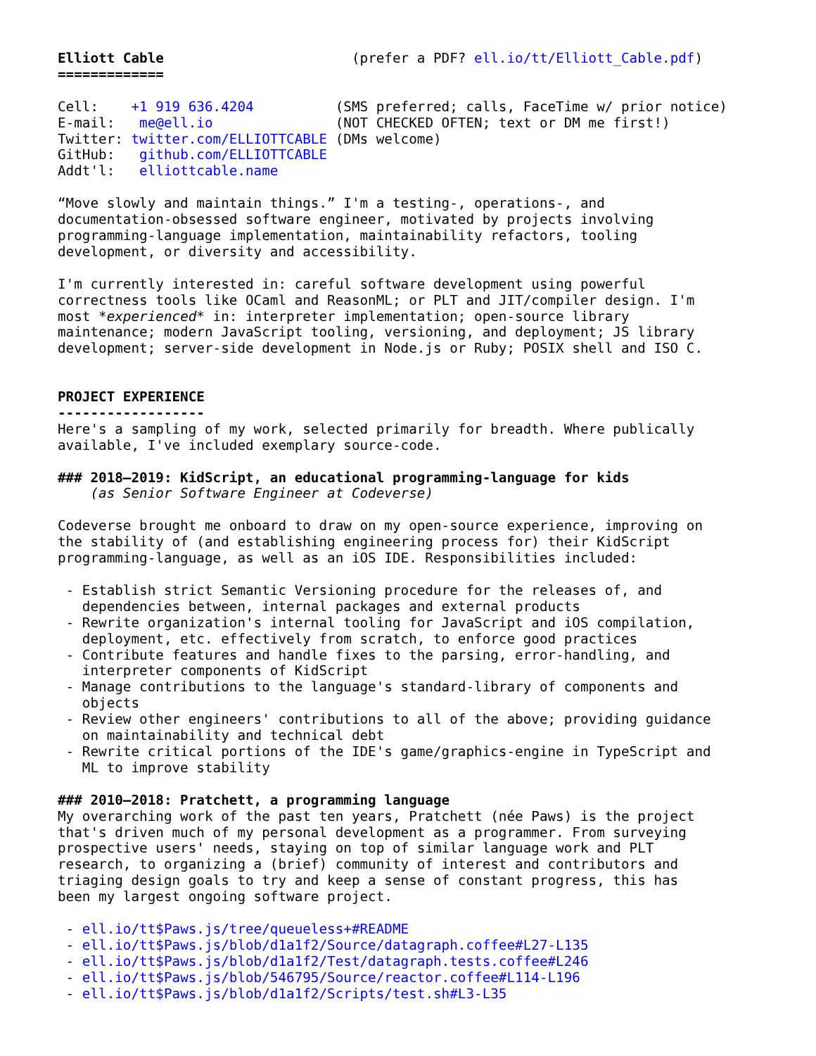Elliott Cable                       (prefer a PDF? ell.io/tt/Elliott_Cable.pdf)
=============

Cell:    +1 919 636.4204          (SMS preferred; calls, FaceTime w/ prior notice)
E-mail:   me@ell.io               (NOT CHECKED OFTEN; text or DM me first!)
Twitter: twitter.com/ELLIOTTCABLE (DMs welcome)
GitHub:   github.com/ELLIOTTCABLE
Addt'l:   elliottcable.name

“Move slowly and maintain things.” I'm a testing-, operations-, and
documentation-obsessed software engineer, motivated by projects involving
programming-language implementation, maintainability refactors, tooling
development, or diversity and accessibility.

I'm currently interested in: careful software development using powerful
correctness tools like OCaml and ReasonML; or PLT and JIT/compiler design. I'm
most *experienced* in: interpreter implementation; open-source library
maintenance; modern JavaScript tooling, versioning, and deployment; JS library
development; server-side development in Node.js or Ruby; POSIX shell and ISO C.


PROJECT EXPERIENCE
------------------
Here's a sampling of my work, selected primarily for breadth. Where publically
available, I've included exemplary source-code.

### 2018–2019: KidScript, an educational programming-language for kids
    (as Senior Software Engineer at Codeverse)

Codeverse brought me onboard to draw on my open-source experience, improving on
the stability of (and establishing engineering process for) their KidScript
programming-language, as well as an iOS IDE. Responsibilities included:

 - Establish strict Semantic Versioning procedure for the releases of, and
   dependencies between, internal packages and external products
 - Rewrite organization's internal tooling for JavaScript and iOS compilation,
   deployment, etc. effectively from scratch, to enforce good practices
 - Contribute features and handle fixes to the parsing, error-handling, and
   interpreter components of KidScript
 - Manage contributions to the language's standard-library of components and
   objects
 - Review other engineers' contributions to all of the above; providing guidance
   on maintainability and technical debt
 - Rewrite critical portions of the IDE's game/graphics-engine in TypeScript and
   ML to improve stability

### 2010–2018: Pratchett, a programming language
My overarching work of the past ten years, Pratchett (née Paws) is the project
that's driven much of my personal development as a programmer. From surveying
prospective users' needs, staying on top of similar language work and PLT
research, to organizing a (brief) community of interest and contributors and
triaging design goals to try and keep a sense of constant progress, this has
been my largest ongoing software project.

 - ell.io/tt$Paws.js/tree/queueless+#README
 - ell.io/tt$Paws.js/blob/d1a1f2/Source/datagraph.coffee#L27-L135
 - ell.io/tt$Paws.js/blob/d1a1f2/Test/datagraph.tests.coffee#L246
 - ell.io/tt$Paws.js/blob/546795/Source/reactor.coffee#L114-L196
 - ell.io/tt$Paws.js/blob/d1a1f2/Scripts/test.sh#L3-L35